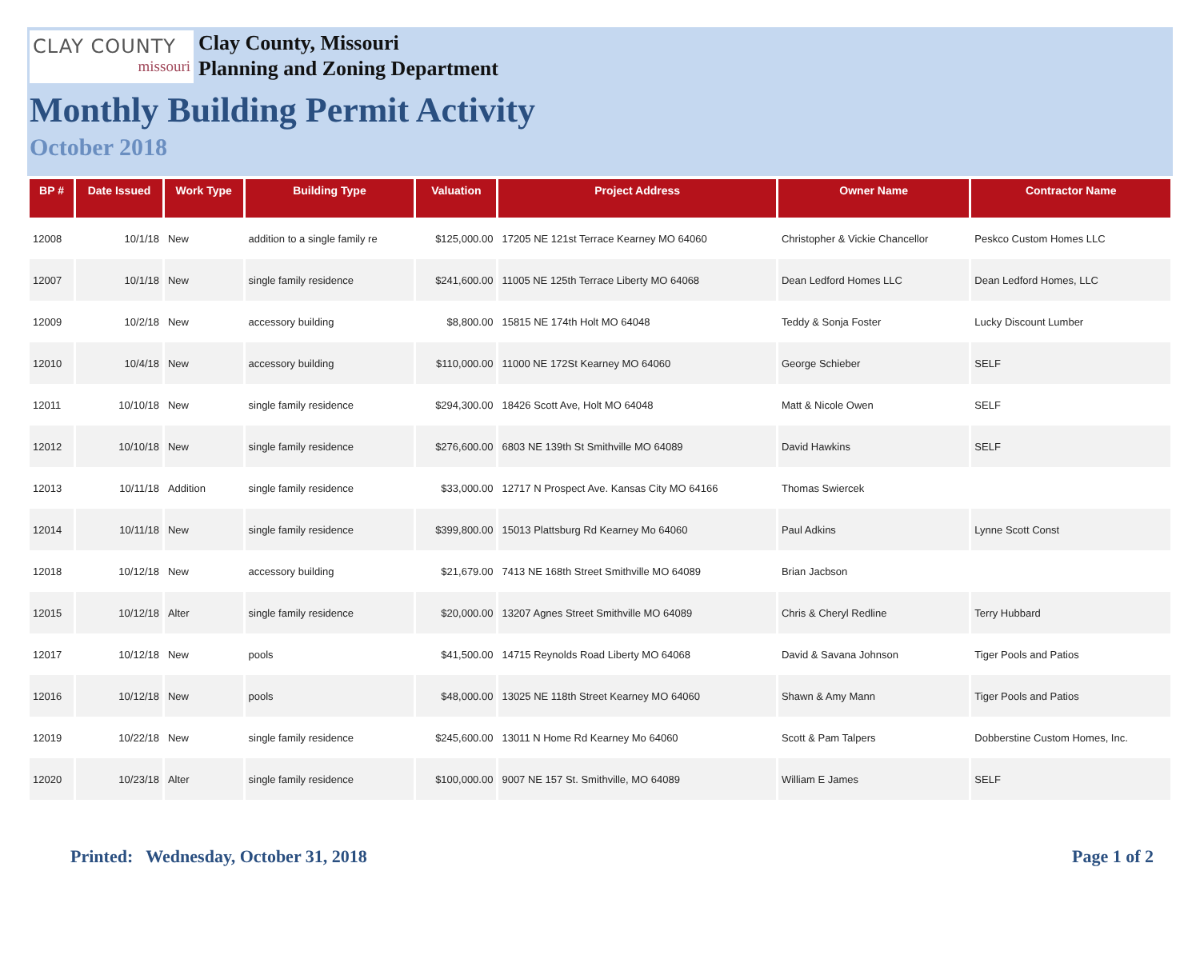CLAY COUNTY
missouri
Clay County, Missouri
Planning and Zoning Department
Monthly Building Permit Activity
October 2018
| BP # | Date Issued | Work Type | Building Type | Valuation | Project Address | Owner Name | Contractor Name |
| --- | --- | --- | --- | --- | --- | --- | --- |
| 12008 | 10/1/18 | New | addition to a single family re | $125,000.00 | 17205 NE 121st Terrace Kearney MO 64060 | Christopher & Vickie Chancellor | Peskco Custom Homes LLC |
| 12007 | 10/1/18 | New | single family residence | $241,600.00 | 11005 NE 125th Terrace Liberty MO 64068 | Dean Ledford Homes LLC | Dean Ledford Homes, LLC |
| 12009 | 10/2/18 | New | accessory building | $8,800.00 | 15815 NE 174th Holt MO 64048 | Teddy & Sonja Foster | Lucky Discount Lumber |
| 12010 | 10/4/18 | New | accessory building | $110,000.00 | 11000 NE 172St Kearney MO 64060 | George Schieber | SELF |
| 12011 | 10/10/18 | New | single family residence | $294,300.00 | 18426 Scott Ave, Holt MO 64048 | Matt & Nicole Owen | SELF |
| 12012 | 10/10/18 | New | single family residence | $276,600.00 | 6803 NE 139th St Smithville MO 64089 | David Hawkins | SELF |
| 12013 | 10/11/18 | Addition | single family residence | $33,000.00 | 12717 N Prospect Ave. Kansas City MO 64166 | Thomas Swiercek | |
| 12014 | 10/11/18 | New | single family residence | $399,800.00 | 15013 Plattsburg Rd Kearney Mo 64060 | Paul Adkins | Lynne Scott Const |
| 12018 | 10/12/18 | New | accessory building | $21,679.00 | 7413 NE 168th Street Smithville MO 64089 | Brian Jacbson | |
| 12015 | 10/12/18 | Alter | single family residence | $20,000.00 | 13207 Agnes Street Smithville MO 64089 | Chris & Cheryl Redline | Terry Hubbard |
| 12017 | 10/12/18 | New | pools | $41,500.00 | 14715 Reynolds Road Liberty MO 64068 | David & Savana Johnson | Tiger Pools and Patios |
| 12016 | 10/12/18 | New | pools | $48,000.00 | 13025 NE 118th Street Kearney MO 64060 | Shawn & Amy Mann | Tiger Pools and Patios |
| 12019 | 10/22/18 | New | single family residence | $245,600.00 | 13011 N Home Rd Kearney Mo 64060 | Scott & Pam Talpers | Dobberstine Custom Homes, Inc. |
| 12020 | 10/23/18 | Alter | single family residence | $100,000.00 | 9007 NE 157 St. Smithville, MO 64089 | William E James | SELF |
Printed: Wednesday, October 31, 2018 Page 1 of 2